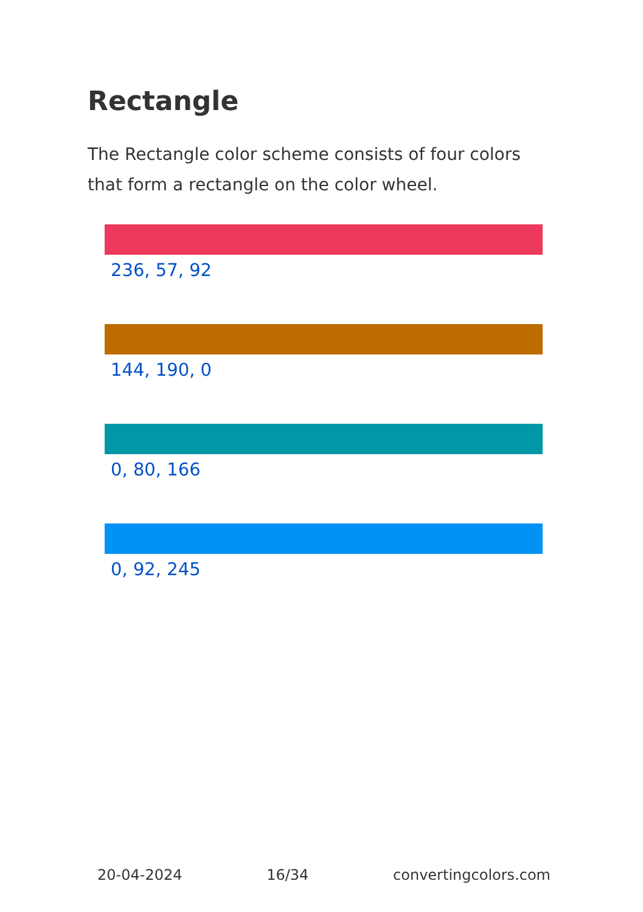Rectangle
The Rectangle color scheme consists of four colors that form a rectangle on the color wheel.
236, 57, 92
144, 190, 0
0, 80, 166
0, 92, 245
20-04-2024 16/34 convertingcolors.com